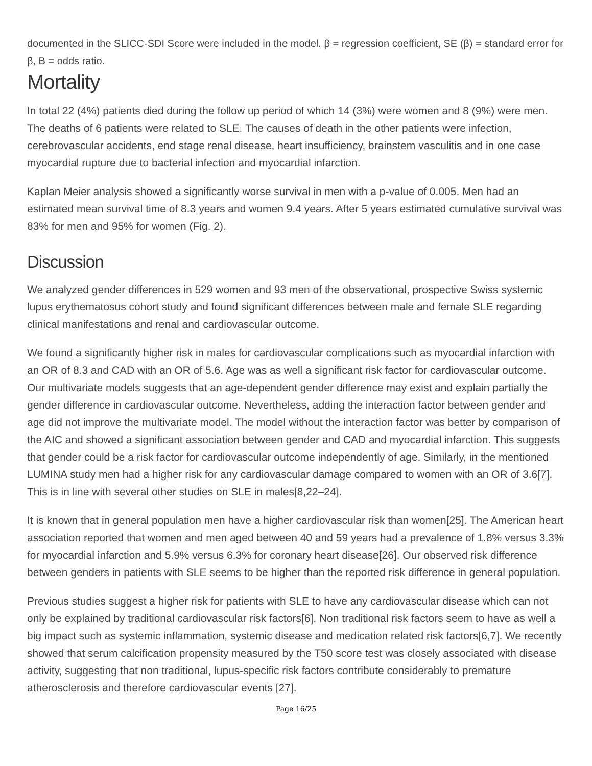documented in the SLICC-SDI Score were included in the model. β = regression coefficient, SE (β) = standard error for β, B = odds ratio.
Mortality
In total 22 (4%) patients died during the follow up period of which 14 (3%) were women and 8 (9%) were men. The deaths of 6 patients were related to SLE. The causes of death in the other patients were infection, cerebrovascular accidents, end stage renal disease, heart insufficiency, brainstem vasculitis and in one case myocardial rupture due to bacterial infection and myocardial infarction.
Kaplan Meier analysis showed a significantly worse survival in men with a p-value of 0.005. Men had an estimated mean survival time of 8.3 years and women 9.4 years. After 5 years estimated cumulative survival was 83% for men and 95% for women (Fig. 2).
Discussion
We analyzed gender differences in 529 women and 93 men of the observational, prospective Swiss systemic lupus erythematosus cohort study and found significant differences between male and female SLE regarding clinical manifestations and renal and cardiovascular outcome.
We found a significantly higher risk in males for cardiovascular complications such as myocardial infarction with an OR of 8.3 and CAD with an OR of 5.6. Age was as well a significant risk factor for cardiovascular outcome. Our multivariate models suggests that an age-dependent gender difference may exist and explain partially the gender difference in cardiovascular outcome. Nevertheless, adding the interaction factor between gender and age did not improve the multivariate model. The model without the interaction factor was better by comparison of the AIC and showed a significant association between gender and CAD and myocardial infarction. This suggests that gender could be a risk factor for cardiovascular outcome independently of age. Similarly, in the mentioned LUMINA study men had a higher risk for any cardiovascular damage compared to women with an OR of 3.6[7]. This is in line with several other studies on SLE in males[8,22–24].
It is known that in general population men have a higher cardiovascular risk than women[25]. The American heart association reported that women and men aged between 40 and 59 years had a prevalence of 1.8% versus 3.3% for myocardial infarction and 5.9% versus 6.3% for coronary heart disease[26]. Our observed risk difference between genders in patients with SLE seems to be higher than the reported risk difference in general population.
Previous studies suggest a higher risk for patients with SLE to have any cardiovascular disease which can not only be explained by traditional cardiovascular risk factors[6]. Non traditional risk factors seem to have as well a big impact such as systemic inflammation, systemic disease and medication related risk factors[6,7]. We recently showed that serum calcification propensity measured by the T50 score test was closely associated with disease activity, suggesting that non traditional, lupus-specific risk factors contribute considerably to premature atherosclerosis and therefore cardiovascular events [27].
Page 16/25